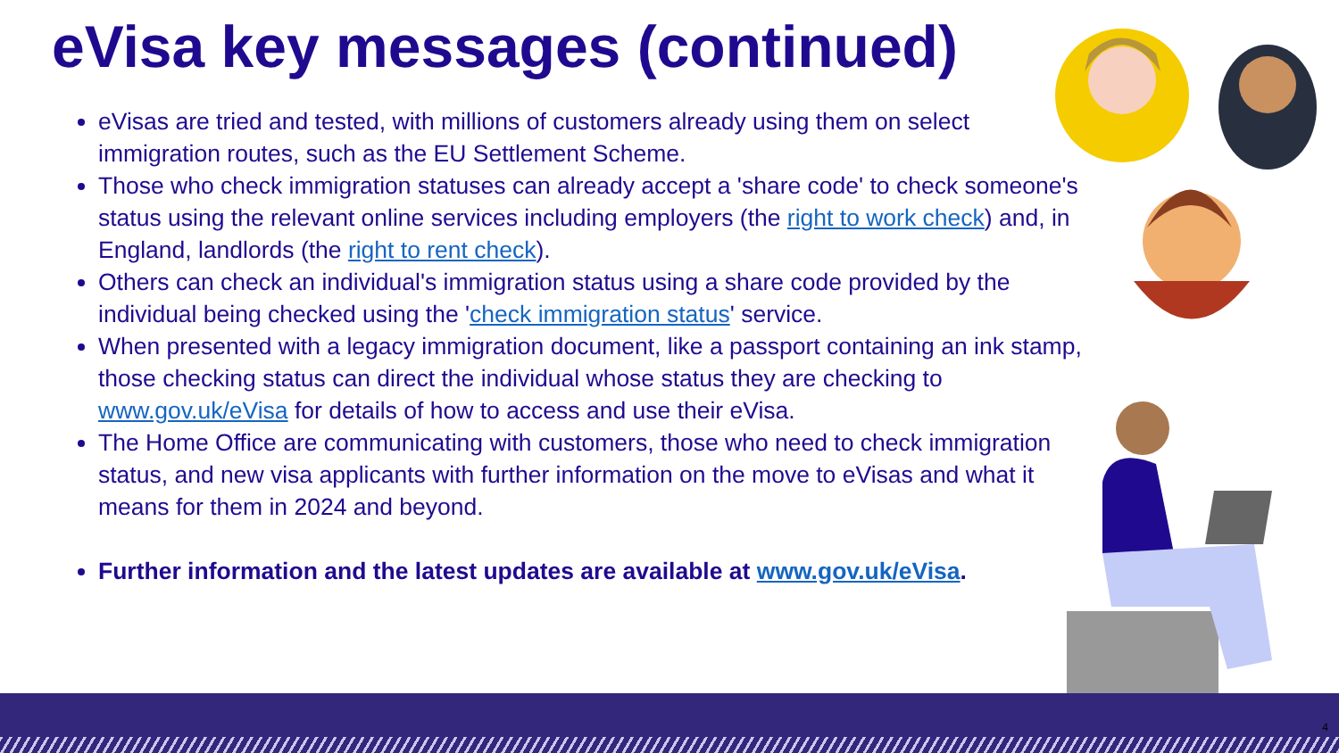eVisa key messages (continued)
eVisas are tried and tested, with millions of customers already using them on select immigration routes, such as the EU Settlement Scheme.
Those who check immigration statuses can already accept a 'share code' to check someone's status using the relevant online services including employers (the right to work check) and, in England, landlords (the right to rent check).
Others can check an individual's immigration status using a share code provided by the individual being checked using the 'check immigration status' service.
When presented with a legacy immigration document, like a passport containing an ink stamp, those checking status can direct the individual whose status they are checking to www.gov.uk/eVisa for details of how to access and use their eVisa.
The Home Office are communicating with customers, those who need to check immigration status, and new visa applicants with further information on the move to eVisas and what it means for them in 2024 and beyond.
Further information and the latest updates are available at www.gov.uk/eVisa.
4